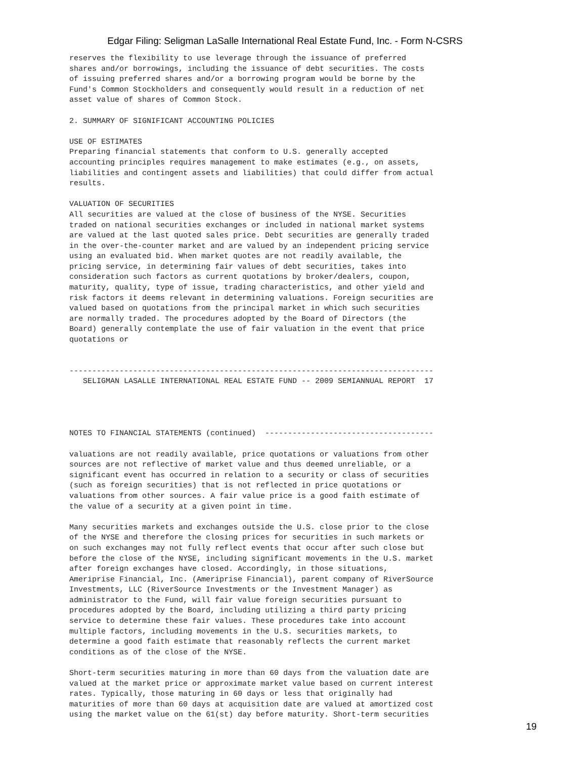Edgar Filing: Seligman LaSalle International Real Estate Fund, Inc. - Form N-CSRS
reserves the flexibility to use leverage through the issuance of preferred
shares and/or borrowings, including the issuance of debt securities. The costs
of issuing preferred shares and/or a borrowing program would be borne by the
Fund's Common Stockholders and consequently would result in a reduction of net
asset value of shares of Common Stock.

2. SUMMARY OF SIGNIFICANT ACCOUNTING POLICIES

USE OF ESTIMATES
Preparing financial statements that conform to U.S. generally accepted
accounting principles requires management to make estimates (e.g., on assets,
liabilities and contingent assets and liabilities) that could differ from actual
results.

VALUATION OF SECURITIES
All securities are valued at the close of business of the NYSE. Securities
traded on national securities exchanges or included in national market systems
are valued at the last quoted sales price. Debt securities are generally traded
in the over-the-counter market and are valued by an independent pricing service
using an evaluated bid. When market quotes are not readily available, the
pricing service, in determining fair values of debt securities, takes into
consideration such factors as current quotations by broker/dealers, coupon,
maturity, quality, type of issue, trading characteristics, and other yield and
risk factors it deems relevant in determining valuations. Foreign securities are
valued based on quotations from the principal market in which such securities
are normally traded. The procedures adopted by the Board of Directors (the
Board) generally contemplate the use of fair valuation in the event that price
quotations or


--------------------------------------------------------------------------------
   SELIGMAN LASALLE INTERNATIONAL REAL ESTATE FUND -- 2009 SEMIANNUAL REPORT  17




NOTES TO FINANCIAL STATEMENTS (continued)  -------------------------------------

valuations are not readily available, price quotations or valuations from other
sources are not reflective of market value and thus deemed unreliable, or a
significant event has occurred in relation to a security or class of securities
(such as foreign securities) that is not reflected in price quotations or
valuations from other sources. A fair value price is a good faith estimate of
the value of a security at a given point in time.

Many securities markets and exchanges outside the U.S. close prior to the close
of the NYSE and therefore the closing prices for securities in such markets or
on such exchanges may not fully reflect events that occur after such close but
before the close of the NYSE, including significant movements in the U.S. market
after foreign exchanges have closed. Accordingly, in those situations,
Ameriprise Financial, Inc. (Ameriprise Financial), parent company of RiverSource
Investments, LLC (RiverSource Investments or the Investment Manager) as
administrator to the Fund, will fair value foreign securities pursuant to
procedures adopted by the Board, including utilizing a third party pricing
service to determine these fair values. These procedures take into account
multiple factors, including movements in the U.S. securities markets, to
determine a good faith estimate that reasonably reflects the current market
conditions as of the close of the NYSE.

Short-term securities maturing in more than 60 days from the valuation date are
valued at the market price or approximate market value based on current interest
rates. Typically, those maturing in 60 days or less that originally had
maturities of more than 60 days at acquisition date are valued at amortized cost
using the market value on the 61(st) day before maturity. Short-term securities
19